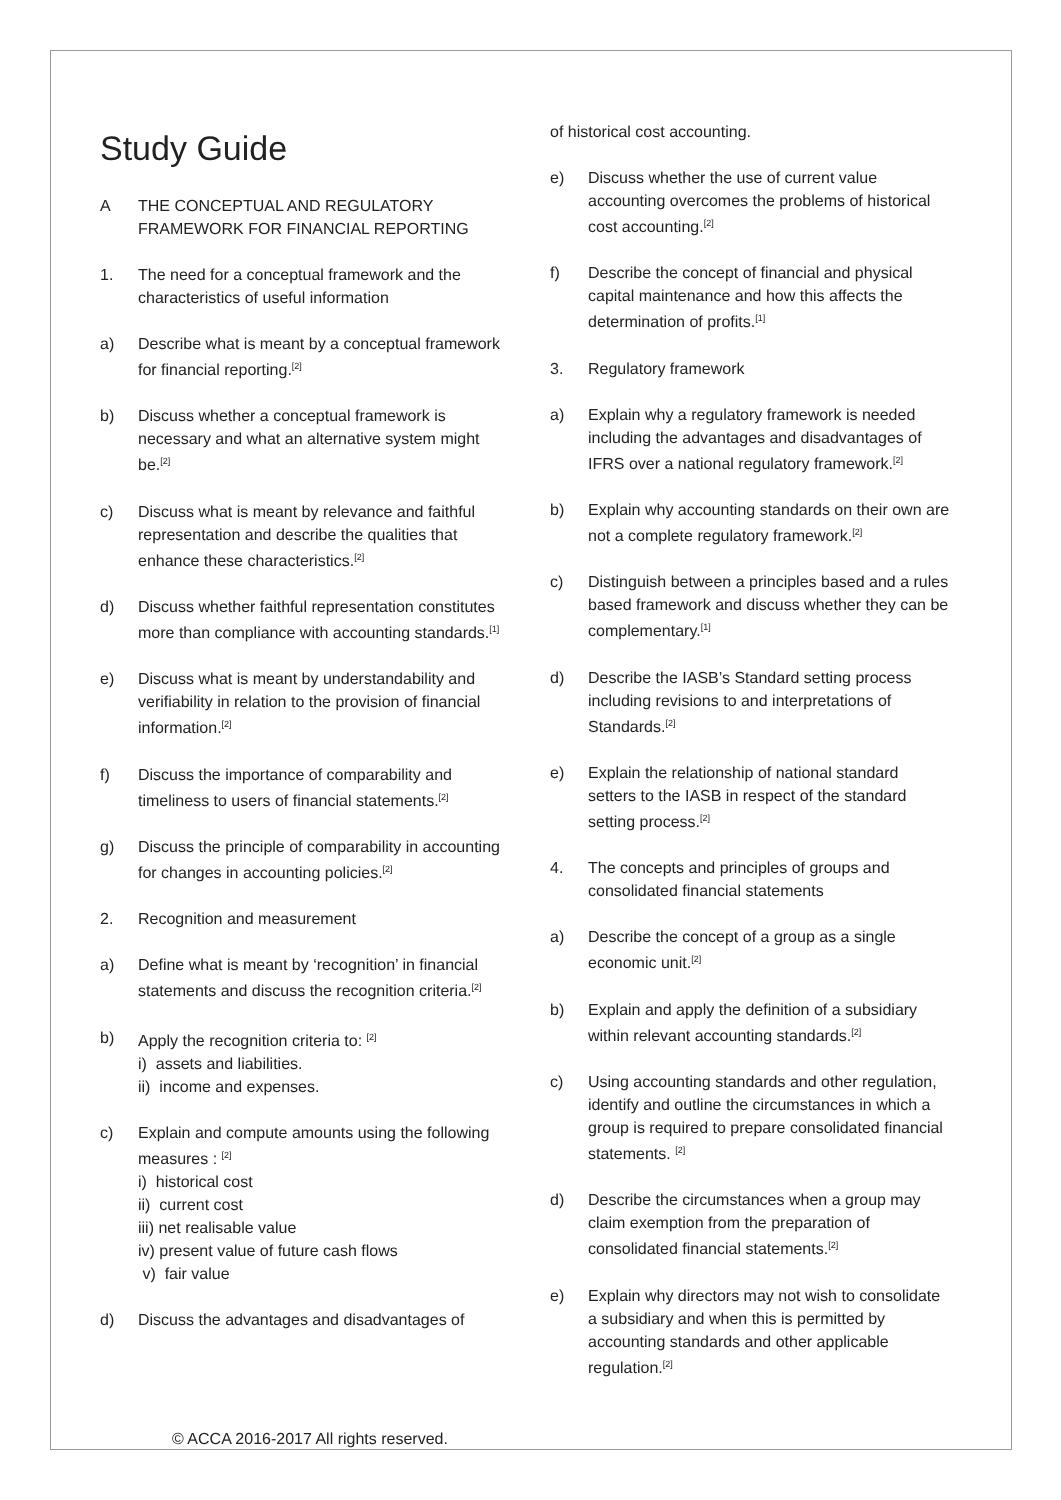Study Guide
A THE CONCEPTUAL AND REGULATORY FRAMEWORK FOR FINANCIAL REPORTING
1. The need for a conceptual framework and the characteristics of useful information
a) Describe what is meant by a conceptual framework for financial reporting.<sup>[2]</sup>
b) Discuss whether a conceptual framework is necessary and what an alternative system might be.<sup>[2]</sup>
c) Discuss what is meant by relevance and faithful representation and describe the qualities that enhance these characteristics.<sup>[2]</sup>
d) Discuss whether faithful representation constitutes more than compliance with accounting standards.<sup>[1]</sup>
e) Discuss what is meant by understandability and verifiability in relation to the provision of financial information.<sup>[2]</sup>
f) Discuss the importance of comparability and timeliness to users of financial statements.<sup>[2]</sup>
g) Discuss the principle of comparability in accounting for changes in accounting policies.<sup>[2]</sup>
2. Recognition and measurement
a) Define what is meant by ‘recognition’ in financial statements and discuss the recognition criteria.<sup>[2]</sup>
b) Apply the recognition criteria to: <sup>[2]</sup>
i) assets and liabilities.
ii) income and expenses.
c) Explain and compute amounts using the following measures : <sup>[2]</sup>
i) historical cost
ii) current cost
iii) net realisable value
iv) present value of future cash flows
v) fair value
d) Discuss the advantages and disadvantages of
of historical cost accounting.
e) Discuss whether the use of current value accounting overcomes the problems of historical cost accounting.<sup>[2]</sup>
f) Describe the concept of financial and physical capital maintenance and how this affects the determination of profits.<sup>[1]</sup>
3. Regulatory framework
a) Explain why a regulatory framework is needed including the advantages and disadvantages of IFRS over a national regulatory framework.<sup>[2]</sup>
b) Explain why accounting standards on their own are not a complete regulatory framework.<sup>[2]</sup>
c) Distinguish between a principles based and a rules based framework and discuss whether they can be complementary.<sup>[1]</sup>
d) Describe the IASB’s Standard setting process including revisions to and interpretations of Standards.<sup>[2]</sup>
e) Explain the relationship of national standard setters to the IASB in respect of the standard setting process.<sup>[2]</sup>
4. The concepts and principles of groups and consolidated financial statements
a) Describe the concept of a group as a single economic unit.<sup>[2]</sup>
b) Explain and apply the definition of a subsidiary within relevant accounting standards.<sup>[2]</sup>
c) Using accounting standards and other regulation, identify and outline the circumstances in which a group is required to prepare consolidated financial statements. <sup>[2]</sup>
d) Describe the circumstances when a group may claim exemption from the preparation of consolidated financial statements.<sup>[2]</sup>
e) Explain why directors may not wish to consolidate a subsidiary and when this is permitted by accounting standards and other applicable regulation.<sup>[2]</sup>
© ACCA 2016-2017 All rights reserved.